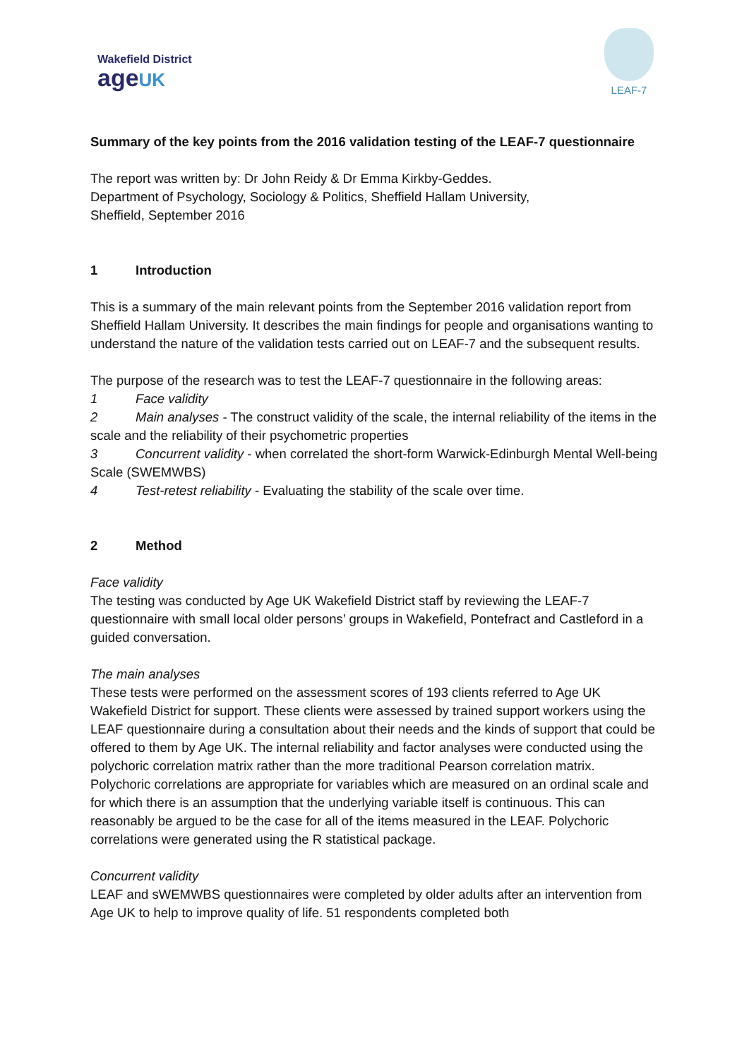Wakefield District
age UK
LEAF-7
Summary of the key points from the 2016 validation testing of the LEAF-7 questionnaire
The report was written by: Dr John Reidy & Dr Emma Kirkby-Geddes.
Department of Psychology, Sociology & Politics, Sheffield Hallam University,
Sheffield, September 2016
1 Introduction
This is a summary of the main relevant points from the September 2016 validation report from Sheffield Hallam University. It describes the main findings for people and organisations wanting to understand the nature of the validation tests carried out on LEAF-7 and the subsequent results.
The purpose of the research was to test the LEAF-7 questionnaire in the following areas:
1 Face validity
2 Main analyses - The construct validity of the scale, the internal reliability of the items in the scale and the reliability of their psychometric properties
3 Concurrent validity - when correlated the short-form Warwick-Edinburgh Mental Well-being Scale (SWEMWBS)
4 Test-retest reliability - Evaluating the stability of the scale over time.
2 Method
Face validity
The testing was conducted by Age UK Wakefield District staff by reviewing the LEAF-7 questionnaire with small local older persons’ groups in Wakefield, Pontefract and Castleford in a guided conversation.
The main analyses
These tests were performed on the assessment scores of 193 clients referred to Age UK Wakefield District for support. These clients were assessed by trained support workers using the LEAF questionnaire during a consultation about their needs and the kinds of support that could be offered to them by Age UK. The internal reliability and factor analyses were conducted using the polychoric correlation matrix rather than the more traditional Pearson correlation matrix. Polychoric correlations are appropriate for variables which are measured on an ordinal scale and for which there is an assumption that the underlying variable itself is continuous. This can reasonably be argued to be the case for all of the items measured in the LEAF. Polychoric correlations were generated using the R statistical package.
Concurrent validity
LEAF and sWEMWBS questionnaires were completed by older adults after an intervention from Age UK to help to improve quality of life. 51 respondents completed both